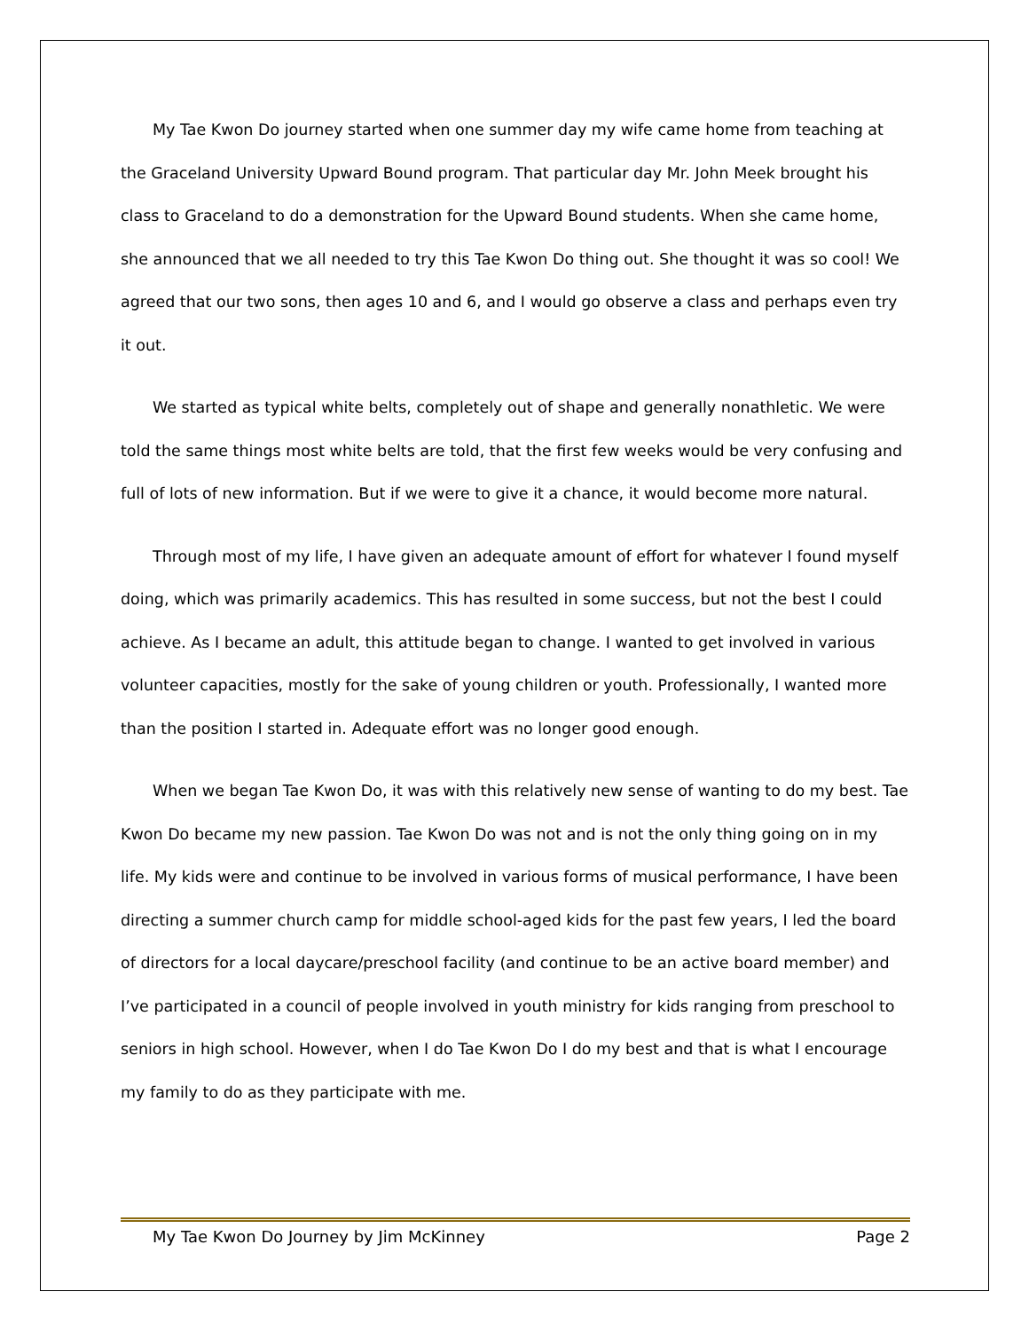My Tae Kwon Do journey started when one summer day my wife came home from teaching at the Graceland University Upward Bound program. That particular day Mr. John Meek brought his class to Graceland to do a demonstration for the Upward Bound students. When she came home, she announced that we all needed to try this Tae Kwon Do thing out. She thought it was so cool! We agreed that our two sons, then ages 10 and 6, and I would go observe a class and perhaps even try it out.
We started as typical white belts, completely out of shape and generally nonathletic. We were told the same things most white belts are told, that the first few weeks would be very confusing and full of lots of new information. But if we were to give it a chance, it would become more natural.
Through most of my life, I have given an adequate amount of effort for whatever I found myself doing, which was primarily academics. This has resulted in some success, but not the best I could achieve. As I became an adult, this attitude began to change. I wanted to get involved in various volunteer capacities, mostly for the sake of young children or youth. Professionally, I wanted more than the position I started in. Adequate effort was no longer good enough.
When we began Tae Kwon Do, it was with this relatively new sense of wanting to do my best. Tae Kwon Do became my new passion. Tae Kwon Do was not and is not the only thing going on in my life. My kids were and continue to be involved in various forms of musical performance, I have been directing a summer church camp for middle school-aged kids for the past few years, I led the board of directors for a local daycare/preschool facility (and continue to be an active board member) and I’ve participated in a council of people involved in youth ministry for kids ranging from preschool to seniors in high school. However, when I do Tae Kwon Do I do my best and that is what I encourage my family to do as they participate with me.
My Tae Kwon Do Journey by Jim McKinney Page 2